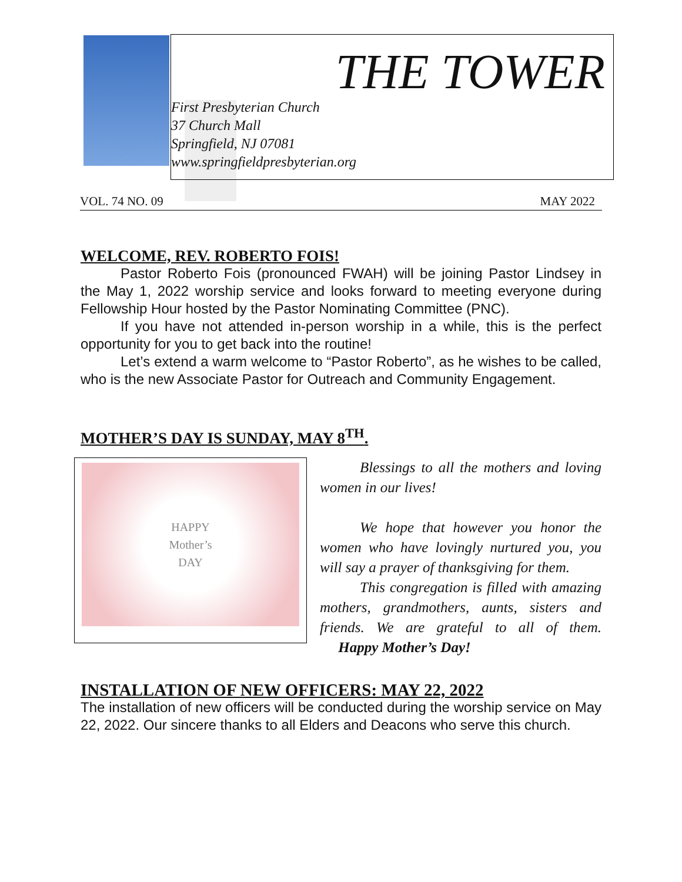THE TOWER
First Presbyterian Church
37 Church Mall
Springfield, NJ 07081
www.springfieldpresbyterian.org
VOL. 74 NO. 09 MAY 2022
WELCOME, REV. ROBERTO FOIS!
Pastor Roberto Fois (pronounced FWAH) will be joining Pastor Lindsey in the May 1, 2022 worship service and looks forward to meeting everyone during Fellowship Hour hosted by the Pastor Nominating Committee (PNC).
If you have not attended in-person worship in a while, this is the perfect opportunity for you to get back into the routine!
Let’s extend a warm welcome to “Pastor Roberto”, as he wishes to be called, who is the new Associate Pastor for Outreach and Community Engagement.
MOTHER’S DAY IS SUNDAY, MAY 8<sup>TH</sup>.
HAPPY
Mother’s
DAY
Blessings to all the mothers and loving women in our lives!
We hope that however you honor the women who have lovingly nurtured you, you will say a prayer of thanksgiving for them.
This congregation is filled with amazing mothers, grandmothers, aunts, sisters and friends. We are grateful to all of them. Happy Mother’s Day!
INSTALLATION OF NEW OFFICERS: MAY 22, 2022
The installation of new officers will be conducted during the worship service on May 22, 2022. Our sincere thanks to all Elders and Deacons who serve this church.